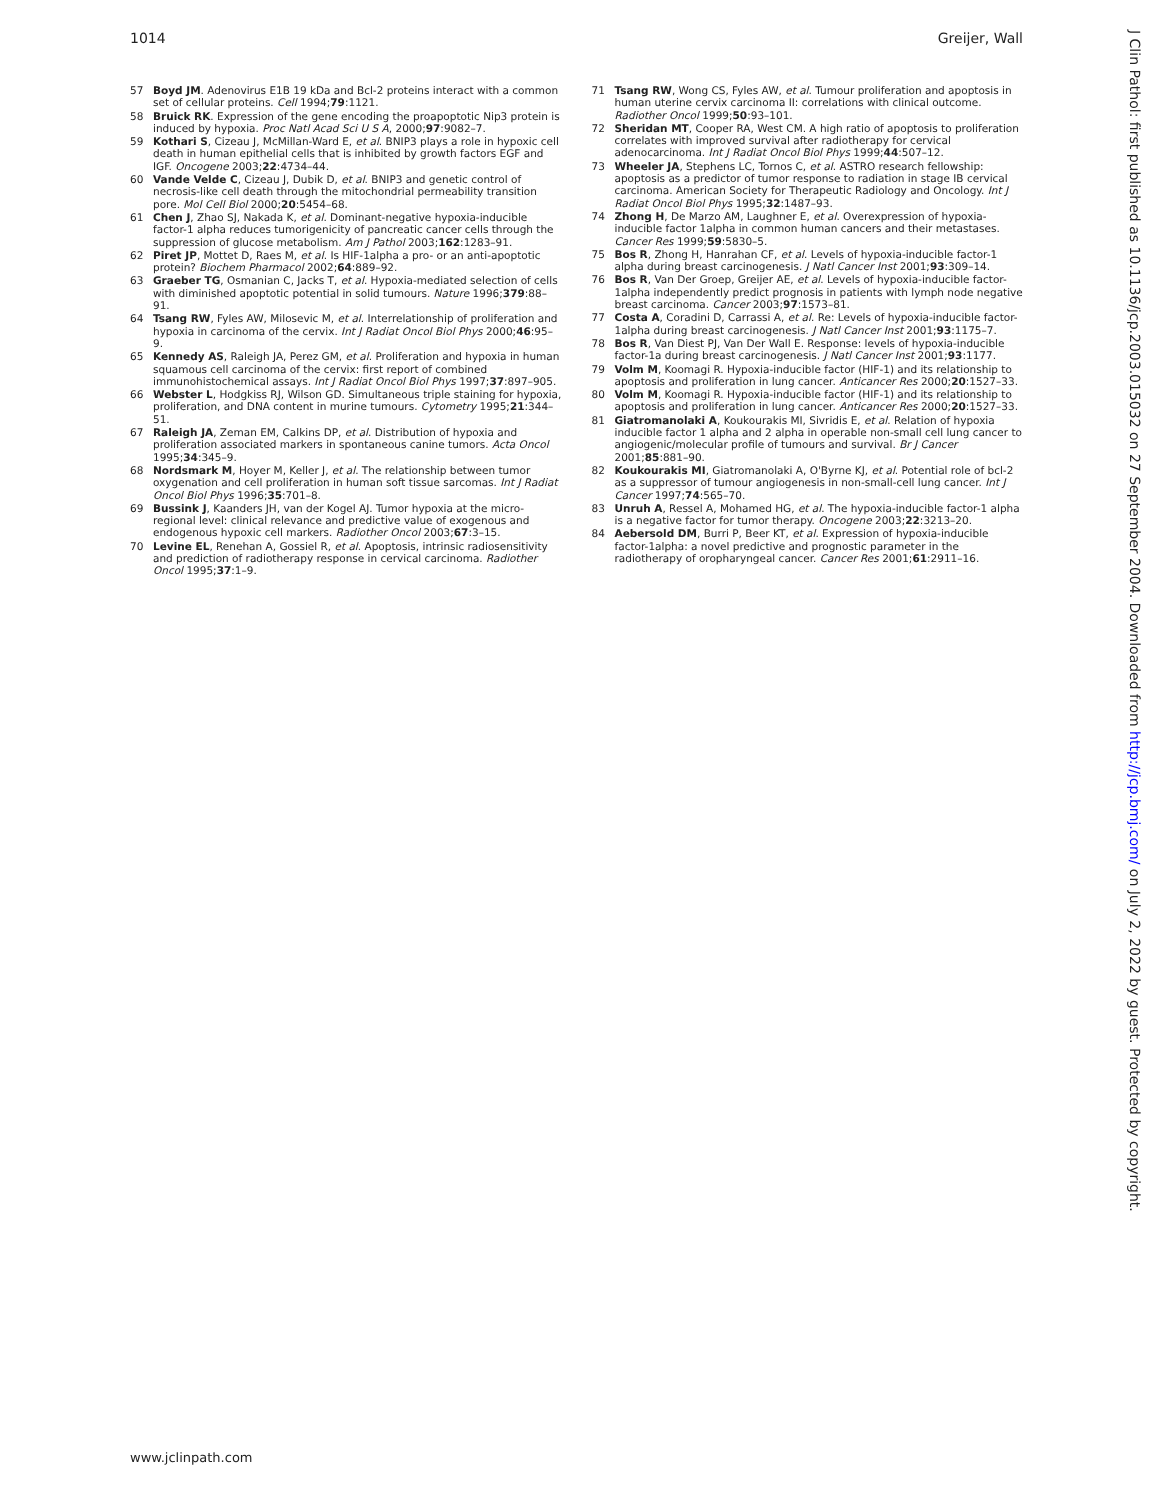1014 Greijer, Wall
57 Boyd JM. Adenovirus E1B 19 kDa and Bcl-2 proteins interact with a common set of cellular proteins. Cell 1994;79:1121.
58 Bruick RK. Expression of the gene encoding the proapoptotic Nip3 protein is induced by hypoxia. Proc Natl Acad Sci U S A, 2000;97:9082–7.
59 Kothari S, Cizeau J, McMillan-Ward E, et al. BNIP3 plays a role in hypoxic cell death in human epithelial cells that is inhibited by growth factors EGF and IGF. Oncogene 2003;22:4734–44.
60 Vande Velde C, Cizeau J, Dubik D, et al. BNIP3 and genetic control of necrosis-like cell death through the mitochondrial permeability transition pore. Mol Cell Biol 2000;20:5454–68.
61 Chen J, Zhao SJ, Nakada K, et al. Dominant-negative hypoxia-inducible factor-1 alpha reduces tumorigenicity of pancreatic cancer cells through the suppression of glucose metabolism. Am J Pathol 2003;162:1283–91.
62 Piret JP, Mottet D, Raes M, et al. Is HIF-1alpha a pro- or an anti-apoptotic protein? Biochem Pharmacol 2002;64:889–92.
63 Graeber TG, Osmanian C, Jacks T, et al. Hypoxia-mediated selection of cells with diminished apoptotic potential in solid tumours. Nature 1996;379:88–91.
64 Tsang RW, Fyles AW, Milosevic M, et al. Interrelationship of proliferation and hypoxia in carcinoma of the cervix. Int J Radiat Oncol Biol Phys 2000;46:95–9.
65 Kennedy AS, Raleigh JA, Perez GM, et al. Proliferation and hypoxia in human squamous cell carcinoma of the cervix: first report of combined immunohistochemical assays. Int J Radiat Oncol Biol Phys 1997;37:897–905.
66 Webster L, Hodgkiss RJ, Wilson GD. Simultaneous triple staining for hypoxia, proliferation, and DNA content in murine tumours. Cytometry 1995;21:344–51.
67 Raleigh JA, Zeman EM, Calkins DP, et al. Distribution of hypoxia and proliferation associated markers in spontaneous canine tumors. Acta Oncol 1995;34:345–9.
68 Nordsmark M, Hoyer M, Keller J, et al. The relationship between tumor oxygenation and cell proliferation in human soft tissue sarcomas. Int J Radiat Oncol Biol Phys 1996;35:701–8.
69 Bussink J, Kaanders JH, van der Kogel AJ. Tumor hypoxia at the micro-regional level: clinical relevance and predictive value of exogenous and endogenous hypoxic cell markers. Radiother Oncol 2003;67:3–15.
70 Levine EL, Renehan A, Gossiel R, et al. Apoptosis, intrinsic radiosensitivity and prediction of radiotherapy response in cervical carcinoma. Radiother Oncol 1995;37:1–9.
71 Tsang RW, Wong CS, Fyles AW, et al. Tumour proliferation and apoptosis in human uterine cervix carcinoma II: correlations with clinical outcome. Radiother Oncol 1999;50:93–101.
72 Sheridan MT, Cooper RA, West CM. A high ratio of apoptosis to proliferation correlates with improved survival after radiotherapy for cervical adenocarcinoma. Int J Radiat Oncol Biol Phys 1999;44:507–12.
73 Wheeler JA, Stephens LC, Tornos C, et al. ASTRO research fellowship: apoptosis as a predictor of tumor response to radiation in stage IB cervical carcinoma. American Society for Therapeutic Radiology and Oncology. Int J Radiat Oncol Biol Phys 1995;32:1487–93.
74 Zhong H, De Marzo AM, Laughner E, et al. Overexpression of hypoxia-inducible factor 1alpha in common human cancers and their metastases. Cancer Res 1999;59:5830–5.
75 Bos R, Zhong H, Hanrahan CF, et al. Levels of hypoxia-inducible factor-1 alpha during breast carcinogenesis. J Natl Cancer Inst 2001;93:309–14.
76 Bos R, Van Der Groep, Greijer AE, et al. Levels of hypoxia-inducible factor-1alpha independently predict prognosis in patients with lymph node negative breast carcinoma. Cancer 2003;97:1573–81.
77 Costa A, Coradini D, Carrassi A, et al. Re: Levels of hypoxia-inducible factor-1alpha during breast carcinogenesis. J Natl Cancer Inst 2001;93:1175–7.
78 Bos R, Van Diest PJ, Van Der Wall E. Response: levels of hypoxia-inducible factor-1a during breast carcinogenesis. J Natl Cancer Inst 2001;93:1177.
79 Volm M, Koomagi R. Hypoxia-inducible factor (HIF-1) and its relationship to apoptosis and proliferation in lung cancer. Anticancer Res 2000;20:1527–33.
80 Volm M, Koomagi R. Hypoxia-inducible factor (HIF-1) and its relationship to apoptosis and proliferation in lung cancer. Anticancer Res 2000;20:1527–33.
81 Giatromanolaki A, Koukourakis MI, Sivridis E, et al. Relation of hypoxia inducible factor 1 alpha and 2 alpha in operable non-small cell lung cancer to angiogenic/molecular profile of tumours and survival. Br J Cancer 2001;85:881–90.
82 Koukourakis MI, Giatromanolaki A, O'Byrne KJ, et al. Potential role of bcl-2 as a suppressor of tumour angiogenesis in non-small-cell lung cancer. Int J Cancer 1997;74:565–70.
83 Unruh A, Ressel A, Mohamed HG, et al. The hypoxia-inducible factor-1 alpha is a negative factor for tumor therapy. Oncogene 2003;22:3213–20.
84 Aebersold DM, Burri P, Beer KT, et al. Expression of hypoxia-inducible factor-1alpha: a novel predictive and prognostic parameter in the radiotherapy of oropharyngeal cancer. Cancer Res 2001;61:2911–16.
www.jclinpath.com
J Clin Pathol: first published as 10.1136/jcp.2003.015032 on 27 September 2004. Downloaded from http://jcp.bmj.com/ on July 2, 2022 by guest. Protected by copyright.